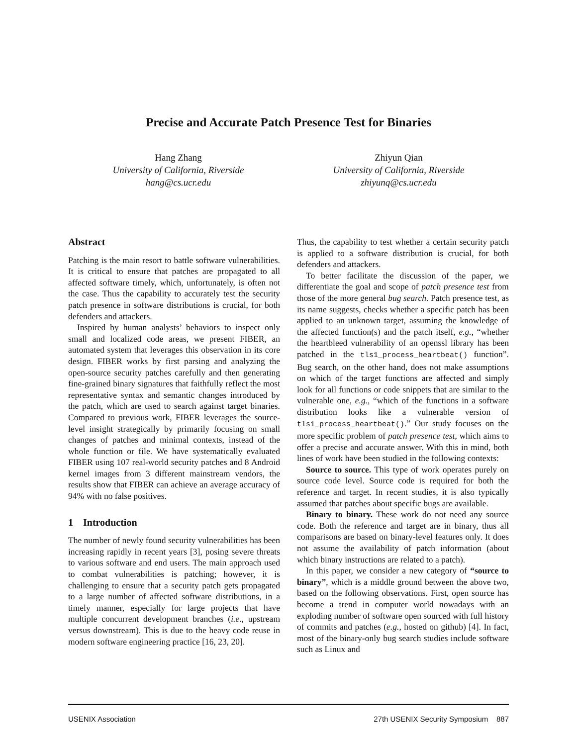Precise and Accurate Patch Presence Test for Binaries
Hang Zhang
University of California, Riverside
hang@cs.ucr.edu
Zhiyun Qian
University of California, Riverside
zhiyunq@cs.ucr.edu
Abstract
Patching is the main resort to battle software vulnerabilities. It is critical to ensure that patches are propagated to all affected software timely, which, unfortunately, is often not the case. Thus the capability to accurately test the security patch presence in software distributions is crucial, for both defenders and attackers.
Inspired by human analysts’ behaviors to inspect only small and localized code areas, we present FIBER, an automated system that leverages this observation in its core design. FIBER works by first parsing and analyzing the open-source security patches carefully and then generating fine-grained binary signatures that faithfully reflect the most representative syntax and semantic changes introduced by the patch, which are used to search against target binaries. Compared to previous work, FIBER leverages the source-level insight strategically by primarily focusing on small changes of patches and minimal contexts, instead of the whole function or file. We have systematically evaluated FIBER using 107 real-world security patches and 8 Android kernel images from 3 different mainstream vendors, the results show that FIBER can achieve an average accuracy of 94% with no false positives.
1 Introduction
The number of newly found security vulnerabilities has been increasing rapidly in recent years [3], posing severe threats to various software and end users. The main approach used to combat vulnerabilities is patching; however, it is challenging to ensure that a security patch gets propagated to a large number of affected software distributions, in a timely manner, especially for large projects that have multiple concurrent development branches (i.e., upstream versus downstream). This is due to the heavy code reuse in modern software engineering practice [16, 23, 20].
Thus, the capability to test whether a certain security patch is applied to a software distribution is crucial, for both defenders and attackers.
To better facilitate the discussion of the paper, we differentiate the goal and scope of patch presence test from those of the more general bug search. Patch presence test, as its name suggests, checks whether a specific patch has been applied to an unknown target, assuming the knowledge of the affected function(s) and the patch itself, e.g., “whether the heartbleed vulnerability of an openssl library has been patched in the tls1_process_heartbeat() function”. Bug search, on the other hand, does not make assumptions on which of the target functions are affected and simply look for all functions or code snippets that are similar to the vulnerable one, e.g., “which of the functions in a software distribution looks like a vulnerable version of tls1_process_heartbeat().” Our study focuses on the more specific problem of patch presence test, which aims to offer a precise and accurate answer. With this in mind, both lines of work have been studied in the following contexts:
Source to source. This type of work operates purely on source code level. Source code is required for both the reference and target. In recent studies, it is also typically assumed that patches about specific bugs are available.
Binary to binary. These work do not need any source code. Both the reference and target are in binary, thus all comparisons are based on binary-level features only. It does not assume the availability of patch information (about which binary instructions are related to a patch).
In this paper, we consider a new category of “source to binary”, which is a middle ground between the above two, based on the following observations. First, open source has become a trend in computer world nowadays with an exploding number of software open sourced with full history of commits and patches (e.g., hosted on github) [4]. In fact, most of the binary-only bug search studies include software such as Linux and
USENIX Association 27th USENIX Security Symposium 887